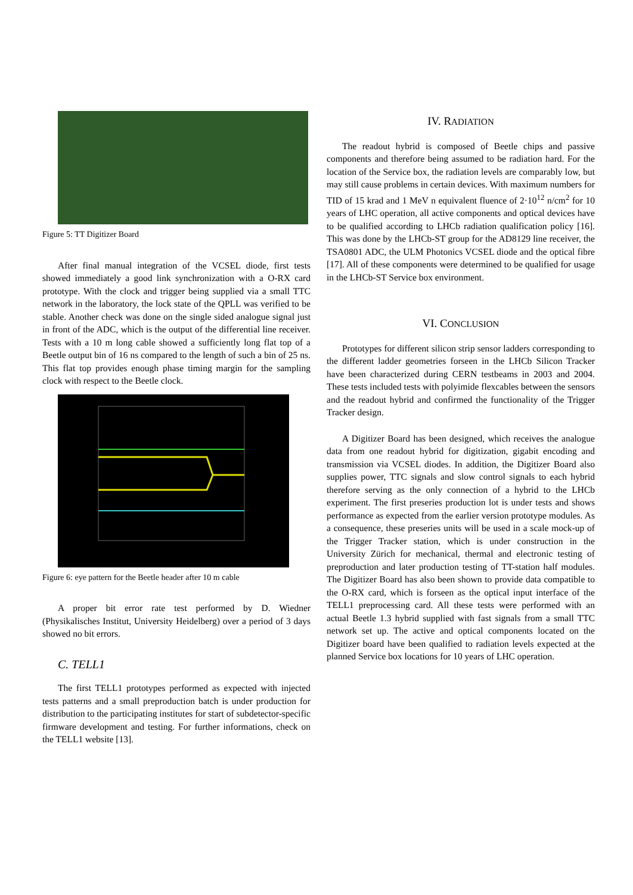Figure 5: TT Digitizer Board
After final manual integration of the VCSEL diode, first tests showed immediately a good link synchronization with a O-RX card prototype. With the clock and trigger being supplied via a small TTC network in the laboratory, the lock state of the QPLL was verified to be stable. Another check was done on the single sided analogue signal just in front of the ADC, which is the output of the differential line receiver. Tests with a 10 m long cable showed a sufficiently long flat top of a Beetle output bin of 16 ns compared to the length of such a bin of 25 ns. This flat top provides enough phase timing margin for the sampling clock with respect to the Beetle clock.
Figure 6: eye pattern for the Beetle header after 10 m cable
A proper bit error rate test performed by D. Wiedner (Physikalisches Institut, University Heidelberg) over a period of 3 days showed no bit errors.
C. TELL1
The first TELL1 prototypes performed as expected with injected tests patterns and a small preproduction batch is under production for distribution to the participating institutes for start of subdetector-specific firmware development and testing. For further informations, check on the TELL1 website [13].
IV. RADIATION
The readout hybrid is composed of Beetle chips and passive components and therefore being assumed to be radiation hard. For the location of the Service box, the radiation levels are comparably low, but may still cause problems in certain devices. With maximum numbers for TID of 15 krad and 1 MeV n equivalent fluence of 2·10<sup>12</sup> n/cm<sup>2</sup> for 10 years of LHC operation, all active components and optical devices have to be qualified according to LHCb radiation qualification policy [16]. This was done by the LHCb-ST group for the AD8129 line receiver, the TSA0801 ADC, the ULM Photonics VCSEL diode and the optical fibre [17]. All of these components were determined to be qualified for usage in the LHCb-ST Service box environment.
VI. CONCLUSION
Prototypes for different silicon strip sensor ladders corresponding to the different ladder geometries forseen in the LHCb Silicon Tracker have been characterized during CERN testbeams in 2003 and 2004. These tests included tests with polyimide flexcables between the sensors and the readout hybrid and confirmed the functionality of the Trigger Tracker design.
A Digitizer Board has been designed, which receives the analogue data from one readout hybrid for digitization, gigabit encoding and transmission via VCSEL diodes. In addition, the Digitizer Board also supplies power, TTC signals and slow control signals to each hybrid therefore serving as the only connection of a hybrid to the LHCb experiment. The first preseries production lot is under tests and shows performance as expected from the earlier version prototype modules. As a consequence, these preseries units will be used in a scale mock-up of the Trigger Tracker station, which is under construction in the University Zürich for mechanical, thermal and electronic testing of preproduction and later production testing of TT-station half modules. The Digitizer Board has also been shown to provide data compatible to the O-RX card, which is forseen as the optical input interface of the TELL1 preprocessing card. All these tests were performed with an actual Beetle 1.3 hybrid supplied with fast signals from a small TTC network set up. The active and optical components located on the Digitizer board have been qualified to radiation levels expected at the planned Service box locations for 10 years of LHC operation.